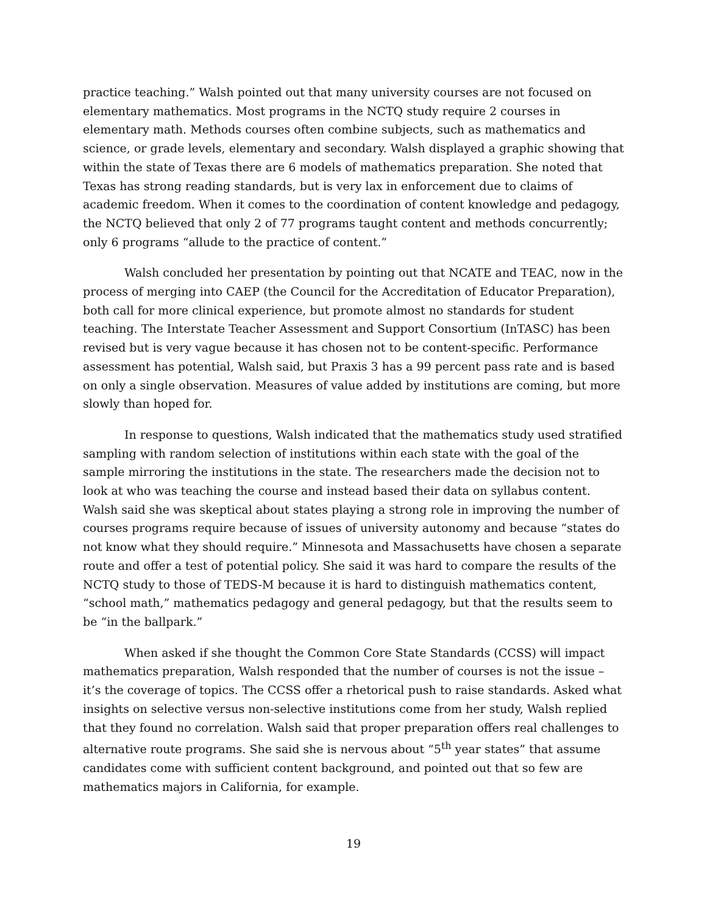practice teaching.” Walsh pointed out that many university courses are not focused on elementary mathematics. Most programs in the NCTQ study require 2 courses in elementary math. Methods courses often combine subjects, such as mathematics and science, or grade levels, elementary and secondary. Walsh displayed a graphic showing that within the state of Texas there are 6 models of mathematics preparation. She noted that Texas has strong reading standards, but is very lax in enforcement due to claims of academic freedom. When it comes to the coordination of content knowledge and pedagogy, the NCTQ believed that only 2 of 77 programs taught content and methods concurrently; only 6 programs “allude to the practice of content.”
Walsh concluded her presentation by pointing out that NCATE and TEAC, now in the process of merging into CAEP (the Council for the Accreditation of Educator Preparation), both call for more clinical experience, but promote almost no standards for student teaching. The Interstate Teacher Assessment and Support Consortium (InTASC) has been revised but is very vague because it has chosen not to be content-specific. Performance assessment has potential, Walsh said, but Praxis 3 has a 99 percent pass rate and is based on only a single observation. Measures of value added by institutions are coming, but more slowly than hoped for.
In response to questions, Walsh indicated that the mathematics study used stratified sampling with random selection of institutions within each state with the goal of the sample mirroring the institutions in the state. The researchers made the decision not to look at who was teaching the course and instead based their data on syllabus content. Walsh said she was skeptical about states playing a strong role in improving the number of courses programs require because of issues of university autonomy and because “states do not know what they should require.” Minnesota and Massachusetts have chosen a separate route and offer a test of potential policy. She said it was hard to compare the results of the NCTQ study to those of TEDS-M because it is hard to distinguish mathematics content, “school math,” mathematics pedagogy and general pedagogy, but that the results seem to be “in the ballpark.”
When asked if she thought the Common Core State Standards (CCSS) will impact mathematics preparation, Walsh responded that the number of courses is not the issue – it’s the coverage of topics. The CCSS offer a rhetorical push to raise standards. Asked what insights on selective versus non-selective institutions come from her study, Walsh replied that they found no correlation. Walsh said that proper preparation offers real challenges to alternative route programs. She said she is nervous about “5<sup>th</sup> year states” that assume candidates come with sufficient content background, and pointed out that so few are mathematics majors in California, for example.
19